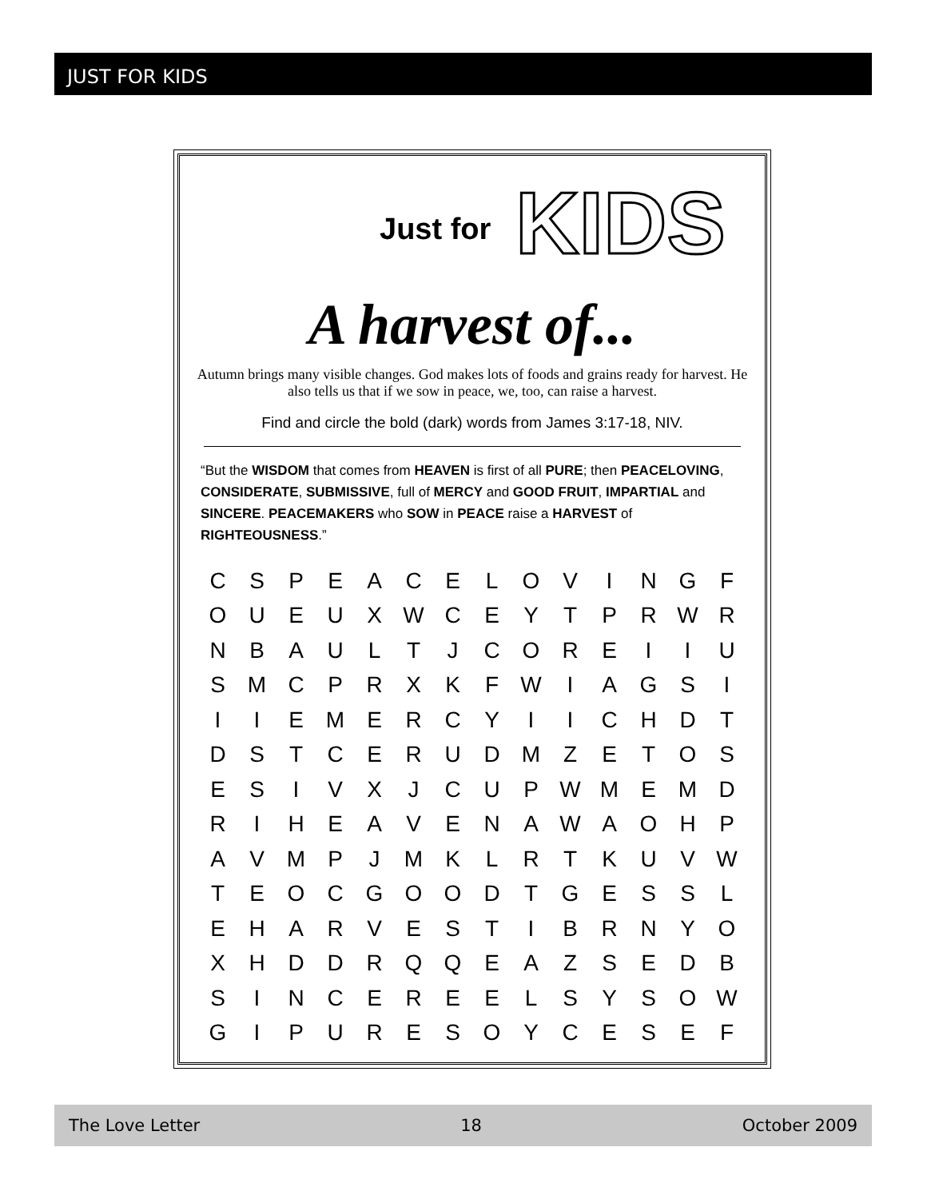JUST FOR KIDS
Just for KIDS
A harvest of...
Autumn brings many visible changes. God makes lots of foods and grains ready for harvest. He also tells us that if we sow in peace, we, too, can raise a harvest.
Find and circle the bold (dark) words from James 3:17-18, NIV.
“But the WISDOM that comes from HEAVEN is first of all PURE; then PEACELOVING, CONSIDERATE, SUBMISSIVE, full of MERCY and GOOD FRUIT, IMPARTIAL and SINCERE. PEACEMAKERS who SOW in PEACE raise a HARVEST of RIGHTEOUSNESS.”
| C | S | P | E | A | C | E | L | O | V | I | N | G | F |
| O | U | E | U | X | W | C | E | Y | T | P | R | W | R |
| N | B | A | U | L | T | J | C | O | R | E | I | I | U |
| S | M | C | P | R | X | K | F | W | I | A | G | S | I |
| I | I | E | M | E | R | C | Y | I | I | C | H | D | T |
| D | S | T | C | E | R | U | D | M | Z | E | T | O | S |
| E | S | I | V | X | J | C | U | P | W | M | E | M | D |
| R | I | H | E | A | V | E | N | A | W | A | O | H | P |
| A | V | M | P | J | M | K | L | R | T | K | U | V | W |
| T | E | O | C | G | O | O | D | T | G | E | S | S | L |
| E | H | A | R | V | E | S | T | I | B | R | N | Y | O |
| X | H | D | D | R | Q | Q | E | A | Z | S | E | D | B |
| S | I | N | C | E | R | E | E | L | S | Y | S | O | W |
| G | I | P | U | R | E | S | O | Y | C | E | S | E | F |
The Love Letter 18 October 2009